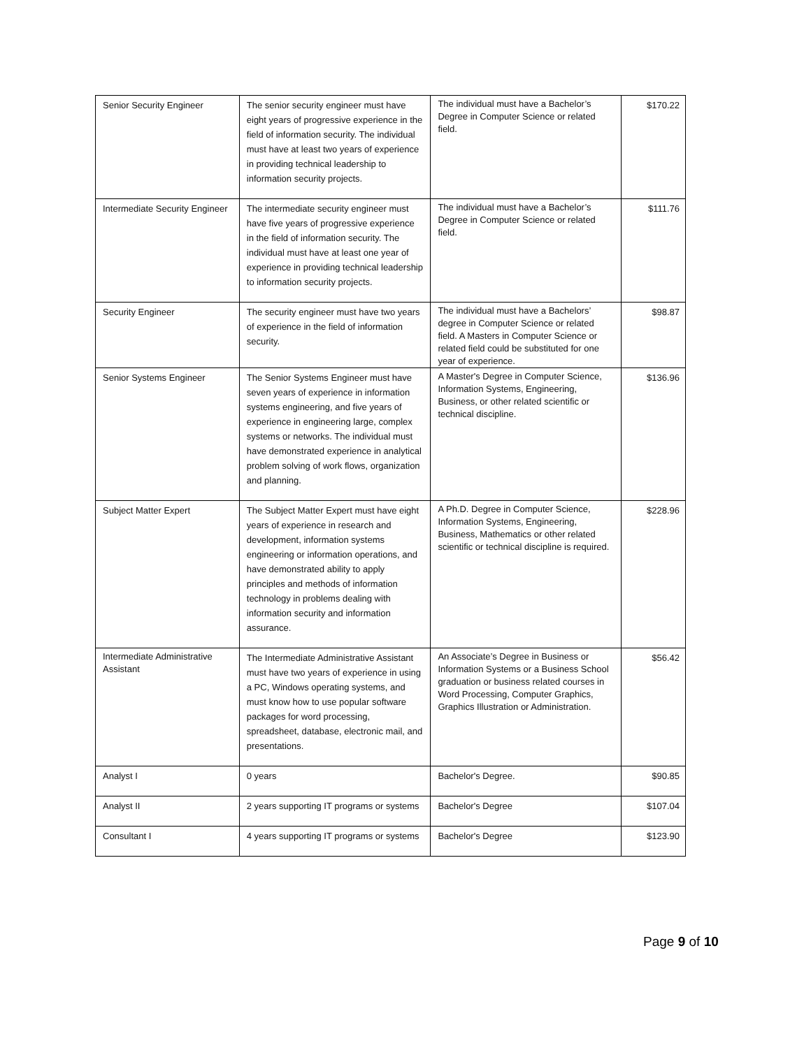| Senior Security Engineer | The senior security engineer must have eight years of progressive experience in the field of information security. The individual must have at least two years of experience in providing technical leadership to information security projects. | The individual must have a Bachelor’s Degree in Computer Science or related field. | $170.22 |
| Intermediate Security Engineer | The intermediate security engineer must have five years of progressive experience in the field of information security. The individual must have at least one year of experience in providing technical leadership to information security projects. | The individual must have a Bachelor’s Degree in Computer Science or related field. | $111.76 |
| Security Engineer | The security engineer must have two years of experience in the field of information security. | The individual must have a Bachelors’ degree in Computer Science or related field. A Masters in Computer Science or related field could be substituted for one year of experience. | $98.87 |
| Senior Systems Engineer | The Senior Systems Engineer must have seven years of experience in information systems engineering, and five years of experience in engineering large, complex systems or networks. The individual must have demonstrated experience in analytical problem solving of work flows, organization and planning. | A Master's Degree in Computer Science, Information Systems, Engineering, Business, or other related scientific or technical discipline. | $136.96 |
| Subject Matter Expert | The Subject Matter Expert must have eight years of experience in research and development, information systems engineering or information operations, and have demonstrated ability to apply principles and methods of information technology in problems dealing with information security and information assurance. | A Ph.D. Degree in Computer Science, Information Systems, Engineering, Business, Mathematics or other related scientific or technical discipline is required. | $228.96 |
| Intermediate Administrative Assistant | The Intermediate Administrative Assistant must have two years of experience in using a PC, Windows operating systems, and must know how to use popular software packages for word processing, spreadsheet, database, electronic mail, and presentations. | An Associate’s Degree in Business or Information Systems or a Business School graduation or business related courses in Word Processing, Computer Graphics, Graphics Illustration or Administration. | $56.42 |
| Analyst I | 0 years | Bachelor's Degree. | $90.85 |
| Analyst II | 2 years supporting IT programs or systems | Bachelor's Degree | $107.04 |
| Consultant I | 4 years supporting IT programs or systems | Bachelor's Degree | $123.90 |
Page 9 of 10